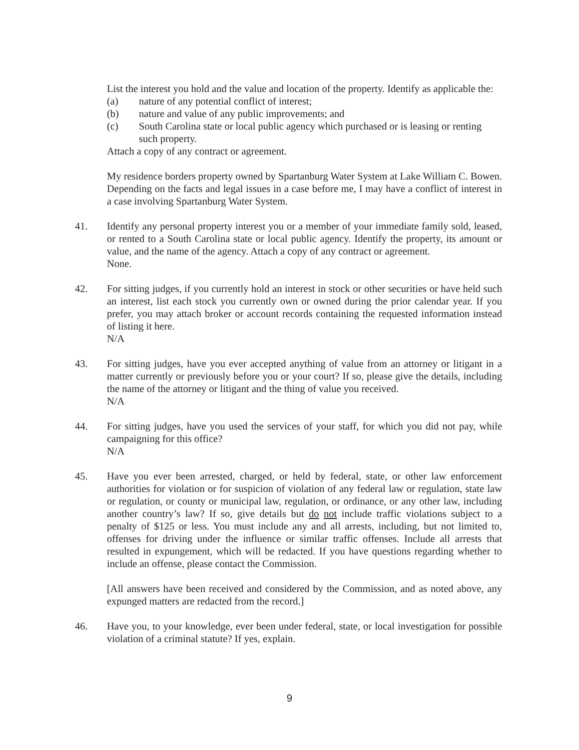List the interest you hold and the value and location of the property. Identify as applicable the:
(a) nature of any potential conflict of interest;
(b) nature and value of any public improvements; and
(c) South Carolina state or local public agency which purchased or is leasing or renting such property.
Attach a copy of any contract or agreement.
My residence borders property owned by Spartanburg Water System at Lake William C. Bowen. Depending on the facts and legal issues in a case before me, I may have a conflict of interest in a case involving Spartanburg Water System.
41. Identify any personal property interest you or a member of your immediate family sold, leased, or rented to a South Carolina state or local public agency. Identify the property, its amount or value, and the name of the agency. Attach a copy of any contract or agreement.
None.
42. For sitting judges, if you currently hold an interest in stock or other securities or have held such an interest, list each stock you currently own or owned during the prior calendar year. If you prefer, you may attach broker or account records containing the requested information instead of listing it here.
N/A
43. For sitting judges, have you ever accepted anything of value from an attorney or litigant in a matter currently or previously before you or your court? If so, please give the details, including the name of the attorney or litigant and the thing of value you received.
N/A
44. For sitting judges, have you used the services of your staff, for which you did not pay, while campaigning for this office?
N/A
45. Have you ever been arrested, charged, or held by federal, state, or other law enforcement authorities for violation or for suspicion of violation of any federal law or regulation, state law or regulation, or county or municipal law, regulation, or ordinance, or any other law, including another country’s law? If so, give details but do not include traffic violations subject to a penalty of $125 or less. You must include any and all arrests, including, but not limited to, offenses for driving under the influence or similar traffic offenses. Include all arrests that resulted in expungement, which will be redacted. If you have questions regarding whether to include an offense, please contact the Commission.
[All answers have been received and considered by the Commission, and as noted above, any expunged matters are redacted from the record.]
46. Have you, to your knowledge, ever been under federal, state, or local investigation for possible violation of a criminal statute? If yes, explain.
9